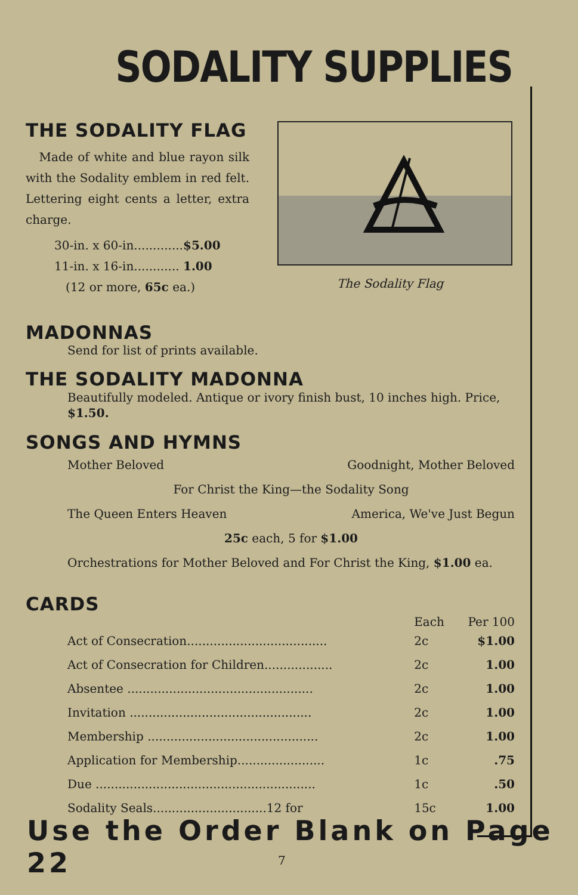SODALITY SUPPLIES
The Sodality Flag
THE SODALITY FLAG
Made of white and blue rayon silk with the Sodality emblem in red felt. Lettering eight cents a letter, extra charge.
30-in. x 60-in.............$5.00
11-in. x 16-in............ 1.00
(12 or more, 65c ea.)
MADONNAS
Send for list of prints available.
THE SODALITY MADONNA
Beautifully modeled. Antique or ivory finish bust, 10 inches high. Price, $1.50.
SONGS AND HYMNS
| Mother Beloved | Goodnight, Mother Beloved |
| For Christ the King—the Sodality Song | |
| The Queen Enters Heaven | America, We've Just Begun |
| 25c each, 5 for $1.00 | |
| Orchestrations for Mother Beloved and For Christ the King, $1.00 ea. | |
CARDS
| | Each | Per 100 |
| --- | --- | --- |
| Act of Consecration..................................... | 2c | $1.00 |
| Act of Consecration for Children.................. | 2c | 1.00 |
| Absentee ................................................. | 2c | 1.00 |
| Invitation ................................................ | 2c | 1.00 |
| Membership ............................................. | 2c | 1.00 |
| Application for Membership....................... | 1c | .75 |
| Due .......................................................... | 1c | .50 |
| Sodality Seals..............................12 for | 15c | 1.00 |
Use the Order Blank on Page 22
7